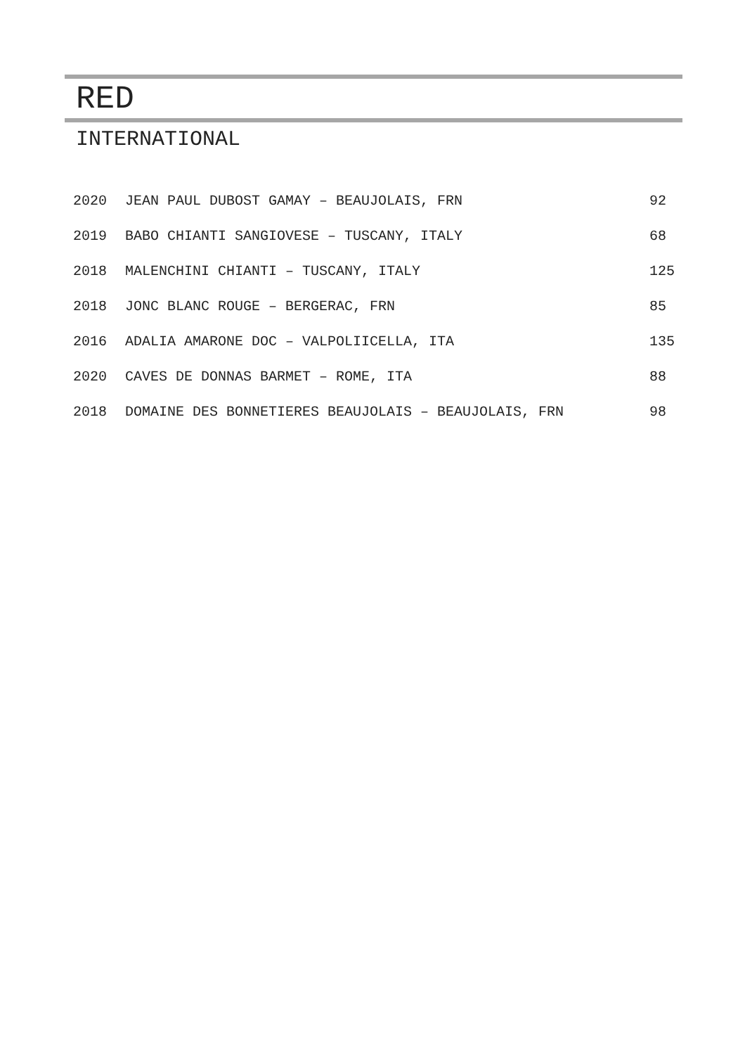RED
INTERNATIONAL
| 2020 | JEAN PAUL DUBOST GAMAY – BEAUJOLAIS, FRN | 92 |
| 2019 | BABO CHIANTI SANGIOVESE – TUSCANY, ITALY | 68 |
| 2018 | MALENCHINI CHIANTI – TUSCANY, ITALY | 125 |
| 2018 | JONC BLANC ROUGE – BERGERAC, FRN | 85 |
| 2016 | ADALIA AMARONE DOC – VALPOLIICELLA, ITA | 135 |
| 2020 | CAVES DE DONNAS BARMET – ROME, ITA | 88 |
| 2018 | DOMAINE DES BONNETIERES BEAUJOLAIS – BEAUJOLAIS, FRN | 98 |